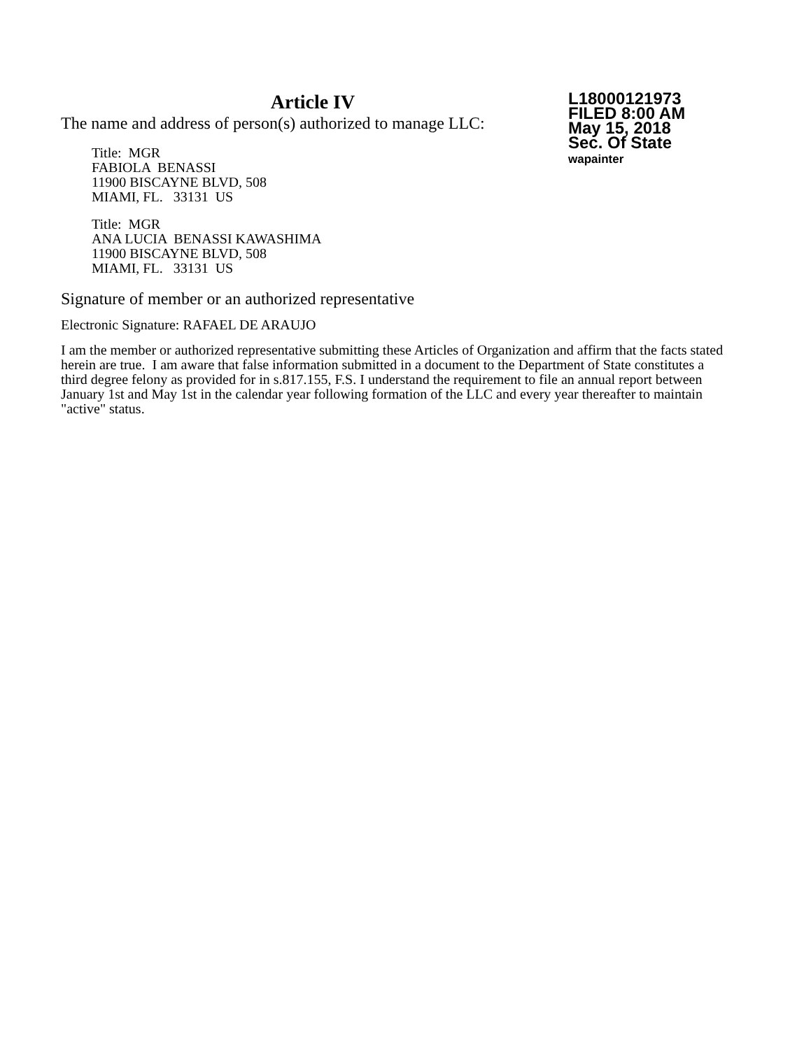Article IV
The name and address of person(s) authorized to manage LLC:
Title: MGR
FABIOLA BENASSI
11900 BISCAYNE BLVD, 508
MIAMI, FL. 33131 US
Title: MGR
ANA LUCIA BENASSI KAWASHIMA
11900 BISCAYNE BLVD, 508
MIAMI, FL. 33131 US
L18000121973
FILED 8:00 AM
May 15, 2018
Sec. Of State
wapainter
Signature of member or an authorized representative
Electronic Signature: RAFAEL DE ARAUJO
I am the member or authorized representative submitting these Articles of Organization and affirm that the facts stated herein are true. I am aware that false information submitted in a document to the Department of State constitutes a third degree felony as provided for in s.817.155, F.S. I understand the requirement to file an annual report between January 1st and May 1st in the calendar year following formation of the LLC and every year thereafter to maintain "active" status.